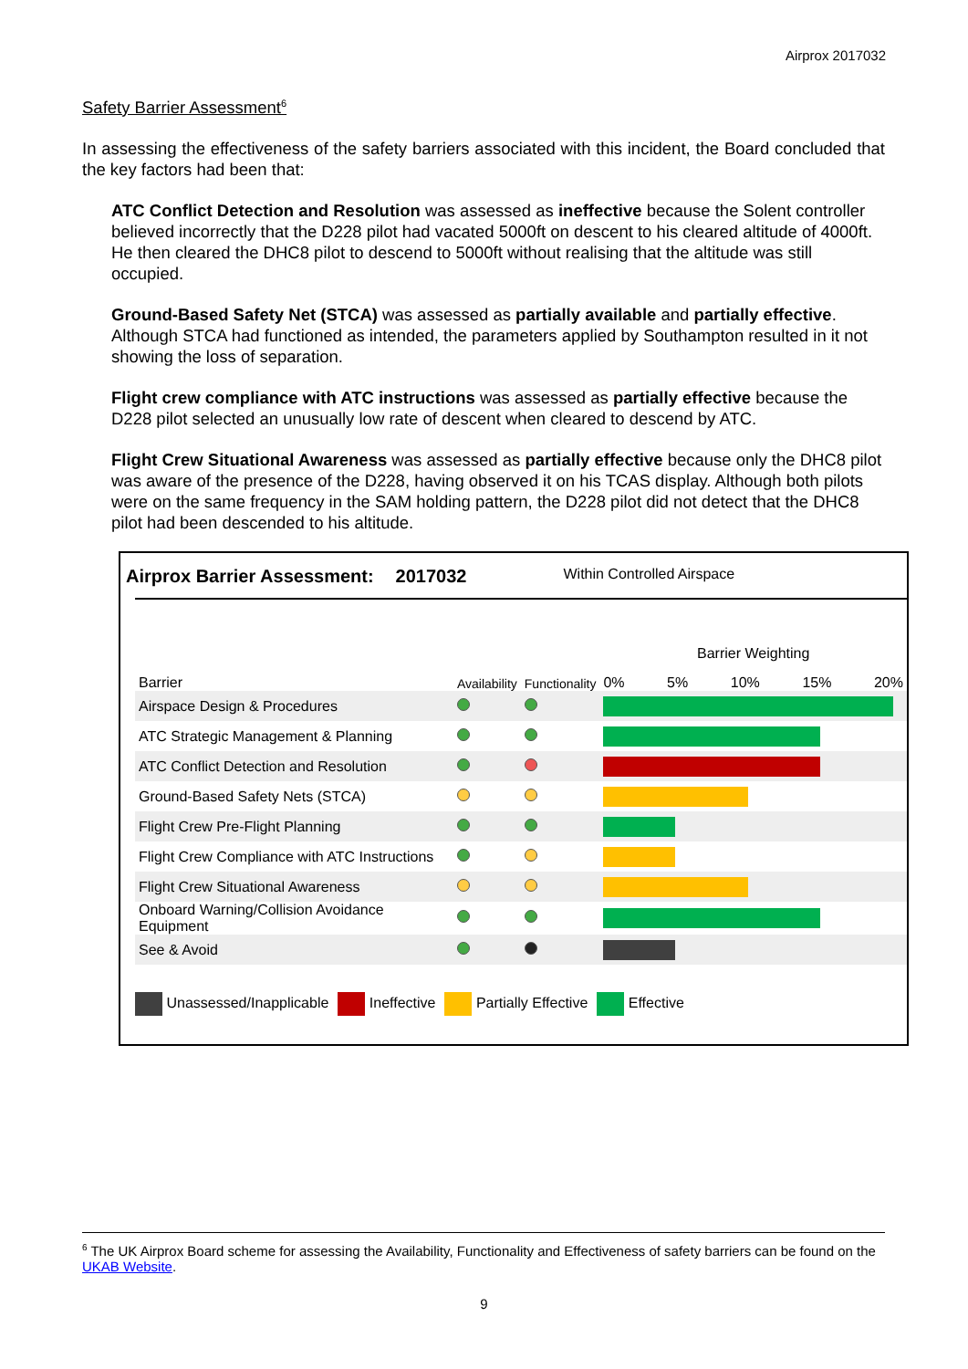Airprox 2017032
Safety Barrier Assessment<sup>6</sup>
In assessing the effectiveness of the safety barriers associated with this incident, the Board concluded that the key factors had been that:
ATC Conflict Detection and Resolution was assessed as ineffective because the Solent controller believed incorrectly that the D228 pilot had vacated 5000ft on descent to his cleared altitude of 4000ft. He then cleared the DHC8 pilot to descend to 5000ft without realising that the altitude was still occupied.
Ground-Based Safety Net (STCA) was assessed as partially available and partially effective. Although STCA had functioned as intended, the parameters applied by Southampton resulted in it not showing the loss of separation.
Flight crew compliance with ATC instructions was assessed as partially effective because the D228 pilot selected an unusually low rate of descent when cleared to descend by ATC.
Flight Crew Situational Awareness was assessed as partially effective because only the DHC8 pilot was aware of the presence of the D228, having observed it on his TCAS display. Although both pilots were on the same frequency in the SAM holding pattern, the D228 pilot did not detect that the DHC8 pilot had been descended to his altitude.
Airprox Barrier Assessment: 2017032 Within Controlled Airspace
| Barrier | Availability | Functionality | Barrier Weighting 0% 5% 10% 15% 20% |
| Airspace Design & Procedures | | | |
| ATC Strategic Management & Planning | | | |
| ATC Conflict Detection and Resolution | | | |
| Ground-Based Safety Nets (STCA) | | | |
| Flight Crew Pre-Flight Planning | | | |
| Flight Crew Compliance with ATC Instructions | | | |
| Flight Crew Situational Awareness | | | |
| Onboard Warning/Collision Avoidance Equipment | | | |
| See & Avoid | | | |
Unassessed/Inapplicable Ineffective Partially Effective Effective
<sup>6</sup> The UK Airprox Board scheme for assessing the Availability, Functionality and Effectiveness of safety barriers can be found on the UKAB Website.
9